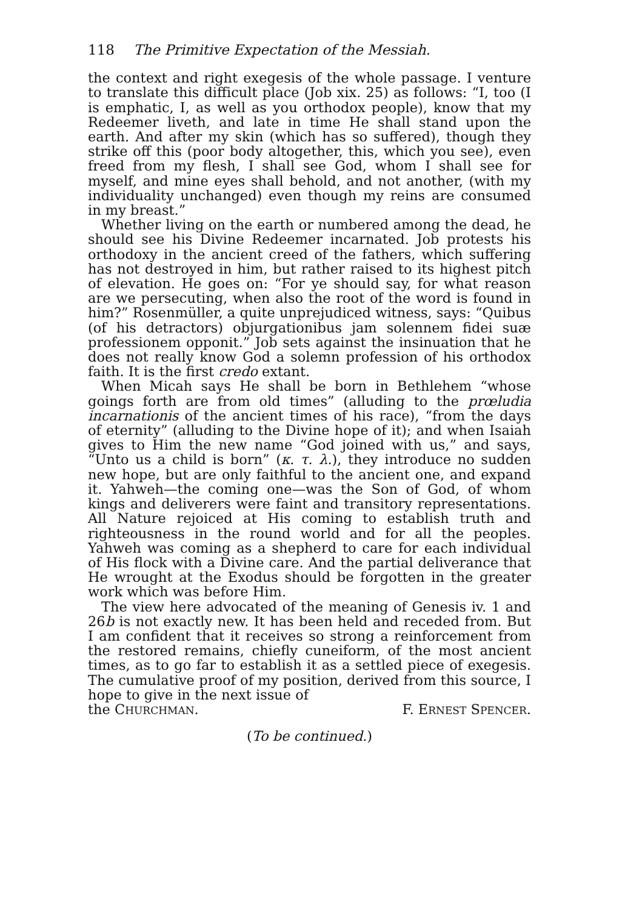118 The Primitive Expectation of the Messiah.
the context and right exegesis of the whole passage. I venture to translate this difficult place (Job xix. 25) as follows: “I, too (I is emphatic, I, as well as you orthodox people), know that my Redeemer liveth, and late in time He shall stand upon the earth. And after my skin (which has so suffered), though they strike off this (poor body altogether, this, which you see), even freed from my flesh, I shall see God, whom I shall see for myself, and mine eyes shall behold, and not another, (with my individuality unchanged) even though my reins are consumed in my breast.”
Whether living on the earth or numbered among the dead, he should see his Divine Redeemer incarnated. Job protests his orthodoxy in the ancient creed of the fathers, which suffering has not destroyed in him, but rather raised to its highest pitch of elevation. He goes on: “For ye should say, for what reason are we persecuting, when also the root of the word is found in him?” Rosenmüller, a quite unprejudiced witness, says: “Quibus (of his detractors) objurgationibus jam solennem fidei suæ professionem opponit.” Job sets against the insinuation that he does not really know God a solemn profession of his orthodox faith. It is the first credo extant.
When Micah says He shall be born in Bethlehem “whose goings forth are from old times” (alluding to the prœludia incarnationis of the ancient times of his race), “from the days of eternity” (alluding to the Divine hope of it); and when Isaiah gives to Him the new name “God joined with us,” and says, “Unto us a child is born” (κ. τ. λ.), they introduce no sudden new hope, but are only faithful to the ancient one, and expand it. Yahweh—the coming one—was the Son of God, of whom kings and deliverers were faint and transitory representations. All Nature rejoiced at His coming to establish truth and righteousness in the round world and for all the peoples. Yahweh was coming as a shepherd to care for each individual of His flock with a Divine care. And the partial deliverance that He wrought at the Exodus should be forgotten in the greater work which was before Him.
The view here advocated of the meaning of Genesis iv. 1 and 26b is not exactly new. It has been held and receded from. But I am confident that it receives so strong a reinforcement from the restored remains, chiefly cuneiform, of the most ancient times, as to go far to establish it as a settled piece of exegesis. The cumulative proof of my position, derived from this source, I hope to give in the next issue of
the CHURCHMAN. F. ERNEST SPENCER.
(To be continued.)